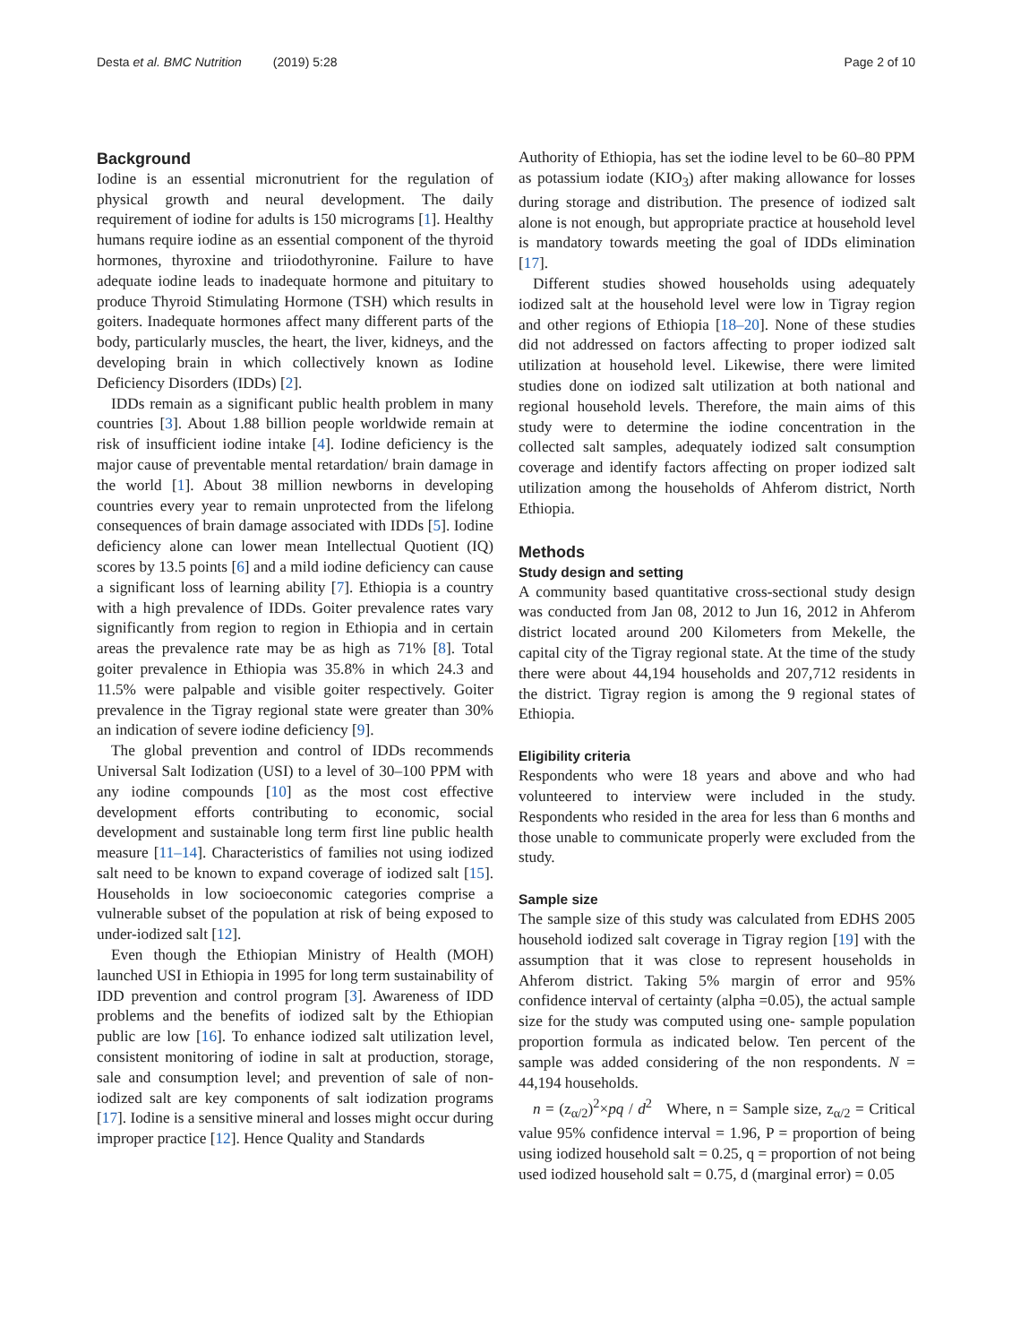Desta et al. BMC Nutrition (2019) 5:28 Page 2 of 10
Background
Iodine is an essential micronutrient for the regulation of physical growth and neural development. The daily requirement of iodine for adults is 150 micrograms [1]. Healthy humans require iodine as an essential component of the thyroid hormones, thyroxine and triiodothyronine. Failure to have adequate iodine leads to inadequate hormone and pituitary to produce Thyroid Stimulating Hormone (TSH) which results in goiters. Inadequate hormones affect many different parts of the body, particularly muscles, the heart, the liver, kidneys, and the developing brain in which collectively known as Iodine Deficiency Disorders (IDDs) [2].
IDDs remain as a significant public health problem in many countries [3]. About 1.88 billion people worldwide remain at risk of insufficient iodine intake [4]. Iodine deficiency is the major cause of preventable mental retardation/ brain damage in the world [1]. About 38 million newborns in developing countries every year to remain unprotected from the lifelong consequences of brain damage associated with IDDs [5]. Iodine deficiency alone can lower mean Intellectual Quotient (IQ) scores by 13.5 points [6] and a mild iodine deficiency can cause a significant loss of learning ability [7]. Ethiopia is a country with a high prevalence of IDDs. Goiter prevalence rates vary significantly from region to region in Ethiopia and in certain areas the prevalence rate may be as high as 71% [8]. Total goiter prevalence in Ethiopia was 35.8% in which 24.3 and 11.5% were palpable and visible goiter respectively. Goiter prevalence in the Tigray regional state were greater than 30% an indication of severe iodine deficiency [9].
The global prevention and control of IDDs recommends Universal Salt Iodization (USI) to a level of 30–100 PPM with any iodine compounds [10] as the most cost effective development efforts contributing to economic, social development and sustainable long term first line public health measure [11–14]. Characteristics of families not using iodized salt need to be known to expand coverage of iodized salt [15]. Households in low socioeconomic categories comprise a vulnerable subset of the population at risk of being exposed to under-iodized salt [12].
Even though the Ethiopian Ministry of Health (MOH) launched USI in Ethiopia in 1995 for long term sustainability of IDD prevention and control program [3]. Awareness of IDD problems and the benefits of iodized salt by the Ethiopian public are low [16]. To enhance iodized salt utilization level, consistent monitoring of iodine in salt at production, storage, sale and consumption level; and prevention of sale of non-iodized salt are key components of salt iodization programs [17]. Iodine is a sensitive mineral and losses might occur during improper practice [12]. Hence Quality and Standards
Authority of Ethiopia, has set the iodine level to be 60–80 PPM as potassium iodate (KIO<sub>3</sub>) after making allowance for losses during storage and distribution. The presence of iodized salt alone is not enough, but appropriate practice at household level is mandatory towards meeting the goal of IDDs elimination [17].
Different studies showed households using adequately iodized salt at the household level were low in Tigray region and other regions of Ethiopia [18–20]. None of these studies did not addressed on factors affecting to proper iodized salt utilization at household level. Likewise, there were limited studies done on iodized salt utilization at both national and regional household levels. Therefore, the main aims of this study were to determine the iodine concentration in the collected salt samples, adequately iodized salt consumption coverage and identify factors affecting on proper iodized salt utilization among the households of Ahferom district, North Ethiopia.
Methods
Study design and setting
A community based quantitative cross-sectional study design was conducted from Jan 08, 2012 to Jun 16, 2012 in Ahferom district located around 200 Kilometers from Mekelle, the capital city of the Tigray regional state. At the time of the study there were about 44,194 households and 207,712 residents in the district. Tigray region is among the 9 regional states of Ethiopia.
Eligibility criteria
Respondents who were 18 years and above and who had volunteered to interview were included in the study. Respondents who resided in the area for less than 6 months and those unable to communicate properly were excluded from the study.
Sample size
The sample size of this study was calculated from EDHS 2005 household iodized salt coverage in Tigray region [19] with the assumption that it was close to represent households in Ahferom district. Taking 5% margin of error and 95% confidence interval of certainty (alpha =0.05), the actual sample size for the study was computed using one- sample population proportion formula as indicated below. Ten percent of the sample was added considering of the non respondents. N = 44,194 households.
n = (z<sub>α/2</sub>)<sup>2</sup>×pq / d<sup>2</sup> Where, n = Sample size, z<sub>α/2</sub> = Critical value 95% confidence interval = 1.96, P = proportion of being using iodized household salt = 0.25, q = proportion of not being used iodized household salt = 0.75, d (marginal error) = 0.05